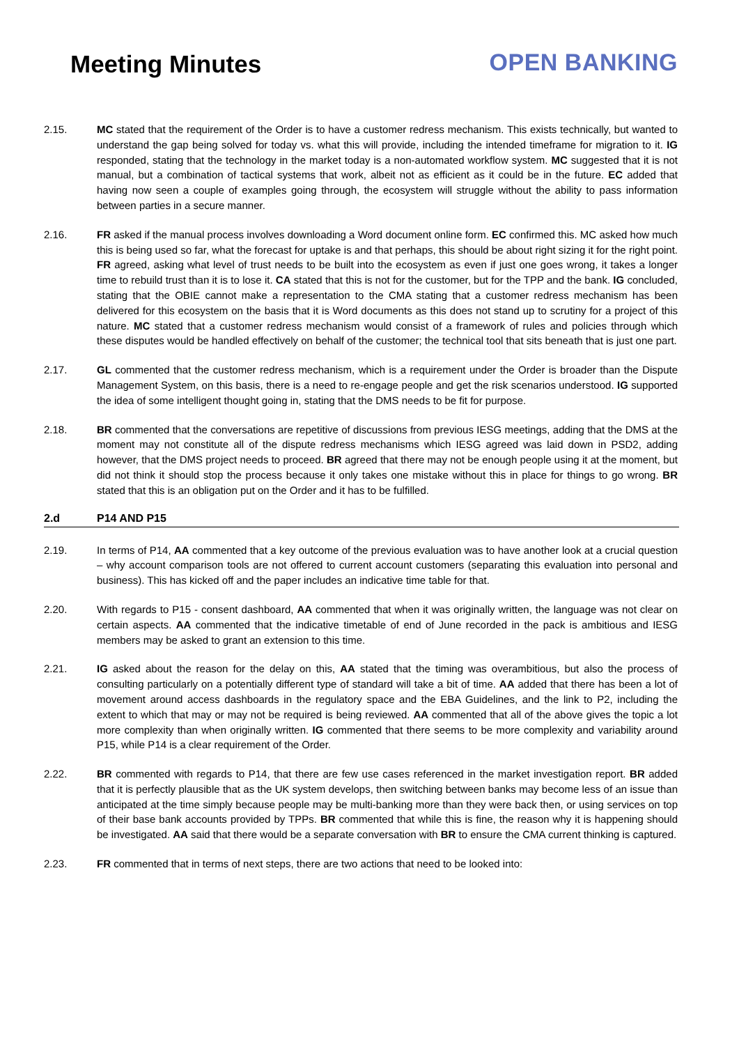Meeting Minutes OPEN BANKING
2.15. MC stated that the requirement of the Order is to have a customer redress mechanism. This exists technically, but wanted to understand the gap being solved for today vs. what this will provide, including the intended timeframe for migration to it. IG responded, stating that the technology in the market today is a non-automated workflow system. MC suggested that it is not manual, but a combination of tactical systems that work, albeit not as efficient as it could be in the future. EC added that having now seen a couple of examples going through, the ecosystem will struggle without the ability to pass information between parties in a secure manner.
2.16. FR asked if the manual process involves downloading a Word document online form. EC confirmed this. MC asked how much this is being used so far, what the forecast for uptake is and that perhaps, this should be about right sizing it for the right point. FR agreed, asking what level of trust needs to be built into the ecosystem as even if just one goes wrong, it takes a longer time to rebuild trust than it is to lose it. CA stated that this is not for the customer, but for the TPP and the bank. IG concluded, stating that the OBIE cannot make a representation to the CMA stating that a customer redress mechanism has been delivered for this ecosystem on the basis that it is Word documents as this does not stand up to scrutiny for a project of this nature. MC stated that a customer redress mechanism would consist of a framework of rules and policies through which these disputes would be handled effectively on behalf of the customer; the technical tool that sits beneath that is just one part.
2.17. GL commented that the customer redress mechanism, which is a requirement under the Order is broader than the Dispute Management System, on this basis, there is a need to re-engage people and get the risk scenarios understood. IG supported the idea of some intelligent thought going in, stating that the DMS needs to be fit for purpose.
2.18. BR commented that the conversations are repetitive of discussions from previous IESG meetings, adding that the DMS at the moment may not constitute all of the dispute redress mechanisms which IESG agreed was laid down in PSD2, adding however, that the DMS project needs to proceed. BR agreed that there may not be enough people using it at the moment, but did not think it should stop the process because it only takes one mistake without this in place for things to go wrong. BR stated that this is an obligation put on the Order and it has to be fulfilled.
2.d P14 AND P15
2.19. In terms of P14, AA commented that a key outcome of the previous evaluation was to have another look at a crucial question – why account comparison tools are not offered to current account customers (separating this evaluation into personal and business). This has kicked off and the paper includes an indicative time table for that.
2.20. With regards to P15 - consent dashboard, AA commented that when it was originally written, the language was not clear on certain aspects. AA commented that the indicative timetable of end of June recorded in the pack is ambitious and IESG members may be asked to grant an extension to this time.
2.21. IG asked about the reason for the delay on this, AA stated that the timing was overambitious, but also the process of consulting particularly on a potentially different type of standard will take a bit of time. AA added that there has been a lot of movement around access dashboards in the regulatory space and the EBA Guidelines, and the link to P2, including the extent to which that may or may not be required is being reviewed. AA commented that all of the above gives the topic a lot more complexity than when originally written. IG commented that there seems to be more complexity and variability around P15, while P14 is a clear requirement of the Order.
2.22. BR commented with regards to P14, that there are few use cases referenced in the market investigation report. BR added that it is perfectly plausible that as the UK system develops, then switching between banks may become less of an issue than anticipated at the time simply because people may be multi-banking more than they were back then, or using services on top of their base bank accounts provided by TPPs. BR commented that while this is fine, the reason why it is happening should be investigated. AA said that there would be a separate conversation with BR to ensure the CMA current thinking is captured.
2.23. FR commented that in terms of next steps, there are two actions that need to be looked into: